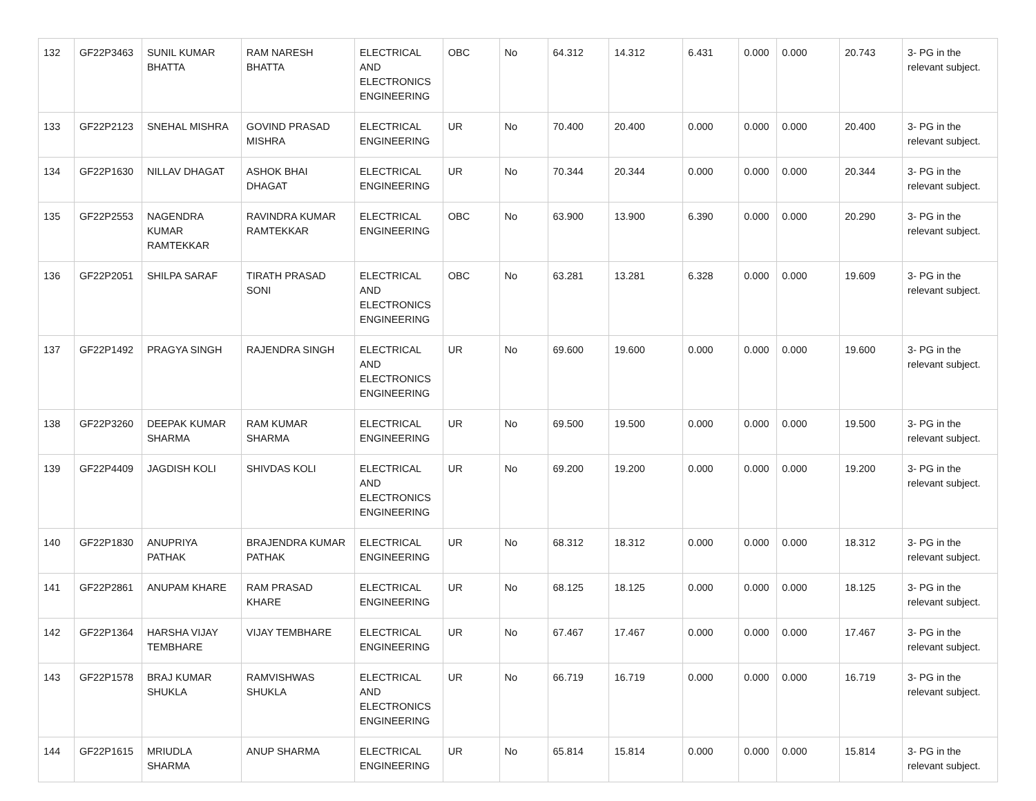| 132 | GF22P3463 | SUNIL KUMAR BHATTA | RAM NARESH BHATTA | ELECTRICAL AND ELECTRONICS ENGINEERING | OBC | No | 64.312 | 14.312 | 6.431 | 0.000 | 0.000 | 20.743 | 3- PG in the relevant subject. |
| 133 | GF22P2123 | SNEHAL MISHRA | GOVIND PRASAD MISHRA | ELECTRICAL ENGINEERING | UR | No | 70.400 | 20.400 | 0.000 | 0.000 | 0.000 | 20.400 | 3- PG in the relevant subject. |
| 134 | GF22P1630 | NILLAV DHAGAT | ASHOK BHAI DHAGAT | ELECTRICAL ENGINEERING | UR | No | 70.344 | 20.344 | 0.000 | 0.000 | 0.000 | 20.344 | 3- PG in the relevant subject. |
| 135 | GF22P2553 | NAGENDRA KUMAR RAMTEKKAR | RAVINDRA KUMAR RAMTEKKAR | ELECTRICAL ENGINEERING | OBC | No | 63.900 | 13.900 | 6.390 | 0.000 | 0.000 | 20.290 | 3- PG in the relevant subject. |
| 136 | GF22P2051 | SHILPA SARAF | TIRATH PRASAD SONI | ELECTRICAL AND ELECTRONICS ENGINEERING | OBC | No | 63.281 | 13.281 | 6.328 | 0.000 | 0.000 | 19.609 | 3- PG in the relevant subject. |
| 137 | GF22P1492 | PRAGYA SINGH | RAJENDRA SINGH | ELECTRICAL AND ELECTRONICS ENGINEERING | UR | No | 69.600 | 19.600 | 0.000 | 0.000 | 0.000 | 19.600 | 3- PG in the relevant subject. |
| 138 | GF22P3260 | DEEPAK KUMAR SHARMA | RAM KUMAR SHARMA | ELECTRICAL ENGINEERING | UR | No | 69.500 | 19.500 | 0.000 | 0.000 | 0.000 | 19.500 | 3- PG in the relevant subject. |
| 139 | GF22P4409 | JAGDISH KOLI | SHIVDAS KOLI | ELECTRICAL AND ELECTRONICS ENGINEERING | UR | No | 69.200 | 19.200 | 0.000 | 0.000 | 0.000 | 19.200 | 3- PG in the relevant subject. |
| 140 | GF22P1830 | ANUPRIYA PATHAK | BRAJENDRA KUMAR PATHAK | ELECTRICAL ENGINEERING | UR | No | 68.312 | 18.312 | 0.000 | 0.000 | 0.000 | 18.312 | 3- PG in the relevant subject. |
| 141 | GF22P2861 | ANUPAM KHARE | RAM PRASAD KHARE | ELECTRICAL ENGINEERING | UR | No | 68.125 | 18.125 | 0.000 | 0.000 | 0.000 | 18.125 | 3- PG in the relevant subject. |
| 142 | GF22P1364 | HARSHA VIJAY TEMBHARE | VIJAY TEMBHARE | ELECTRICAL ENGINEERING | UR | No | 67.467 | 17.467 | 0.000 | 0.000 | 0.000 | 17.467 | 3- PG in the relevant subject. |
| 143 | GF22P1578 | BRAJ KUMAR SHUKLA | RAMVISHWAS SHUKLA | ELECTRICAL AND ELECTRONICS ENGINEERING | UR | No | 66.719 | 16.719 | 0.000 | 0.000 | 0.000 | 16.719 | 3- PG in the relevant subject. |
| 144 | GF22P1615 | MRIUDLA SHARMA | ANUP SHARMA | ELECTRICAL ENGINEERING | UR | No | 65.814 | 15.814 | 0.000 | 0.000 | 0.000 | 15.814 | 3- PG in the relevant subject. |